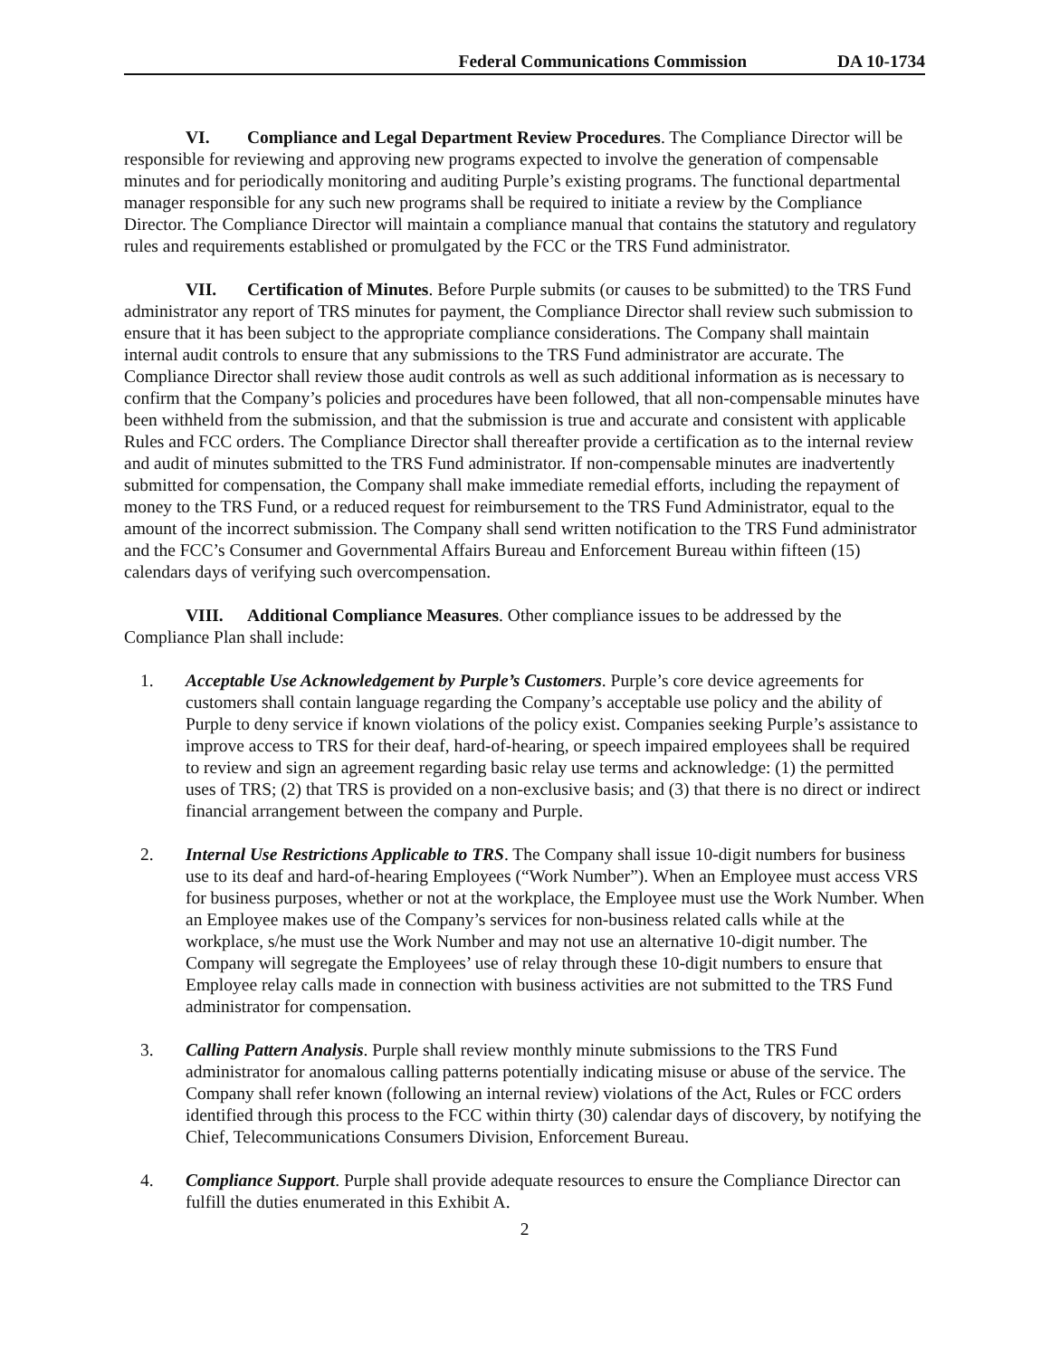Federal Communications Commission DA 10-1734
VI. Compliance and Legal Department Review Procedures. The Compliance Director will be responsible for reviewing and approving new programs expected to involve the generation of compensable minutes and for periodically monitoring and auditing Purple’s existing programs. The functional departmental manager responsible for any such new programs shall be required to initiate a review by the Compliance Director. The Compliance Director will maintain a compliance manual that contains the statutory and regulatory rules and requirements established or promulgated by the FCC or the TRS Fund administrator.
VII. Certification of Minutes. Before Purple submits (or causes to be submitted) to the TRS Fund administrator any report of TRS minutes for payment, the Compliance Director shall review such submission to ensure that it has been subject to the appropriate compliance considerations. The Company shall maintain internal audit controls to ensure that any submissions to the TRS Fund administrator are accurate. The Compliance Director shall review those audit controls as well as such additional information as is necessary to confirm that the Company’s policies and procedures have been followed, that all non-compensable minutes have been withheld from the submission, and that the submission is true and accurate and consistent with applicable Rules and FCC orders. The Compliance Director shall thereafter provide a certification as to the internal review and audit of minutes submitted to the TRS Fund administrator. If non-compensable minutes are inadvertently submitted for compensation, the Company shall make immediate remedial efforts, including the repayment of money to the TRS Fund, or a reduced request for reimbursement to the TRS Fund Administrator, equal to the amount of the incorrect submission. The Company shall send written notification to the TRS Fund administrator and the FCC’s Consumer and Governmental Affairs Bureau and Enforcement Bureau within fifteen (15) calendars days of verifying such overcompensation.
VIII. Additional Compliance Measures. Other compliance issues to be addressed by the Compliance Plan shall include:
1. Acceptable Use Acknowledgement by Purple’s Customers. Purple’s core device agreements for customers shall contain language regarding the Company’s acceptable use policy and the ability of Purple to deny service if known violations of the policy exist. Companies seeking Purple’s assistance to improve access to TRS for their deaf, hard-of-hearing, or speech impaired employees shall be required to review and sign an agreement regarding basic relay use terms and acknowledge: (1) the permitted uses of TRS; (2) that TRS is provided on a non-exclusive basis; and (3) that there is no direct or indirect financial arrangement between the company and Purple.
2. Internal Use Restrictions Applicable to TRS. The Company shall issue 10-digit numbers for business use to its deaf and hard-of-hearing Employees (“Work Number”). When an Employee must access VRS for business purposes, whether or not at the workplace, the Employee must use the Work Number. When an Employee makes use of the Company’s services for non-business related calls while at the workplace, s/he must use the Work Number and may not use an alternative 10-digit number. The Company will segregate the Employees’ use of relay through these 10-digit numbers to ensure that Employee relay calls made in connection with business activities are not submitted to the TRS Fund administrator for compensation.
3. Calling Pattern Analysis. Purple shall review monthly minute submissions to the TRS Fund administrator for anomalous calling patterns potentially indicating misuse or abuse of the service. The Company shall refer known (following an internal review) violations of the Act, Rules or FCC orders identified through this process to the FCC within thirty (30) calendar days of discovery, by notifying the Chief, Telecommunications Consumers Division, Enforcement Bureau.
4. Compliance Support. Purple shall provide adequate resources to ensure the Compliance Director can fulfill the duties enumerated in this Exhibit A.
2